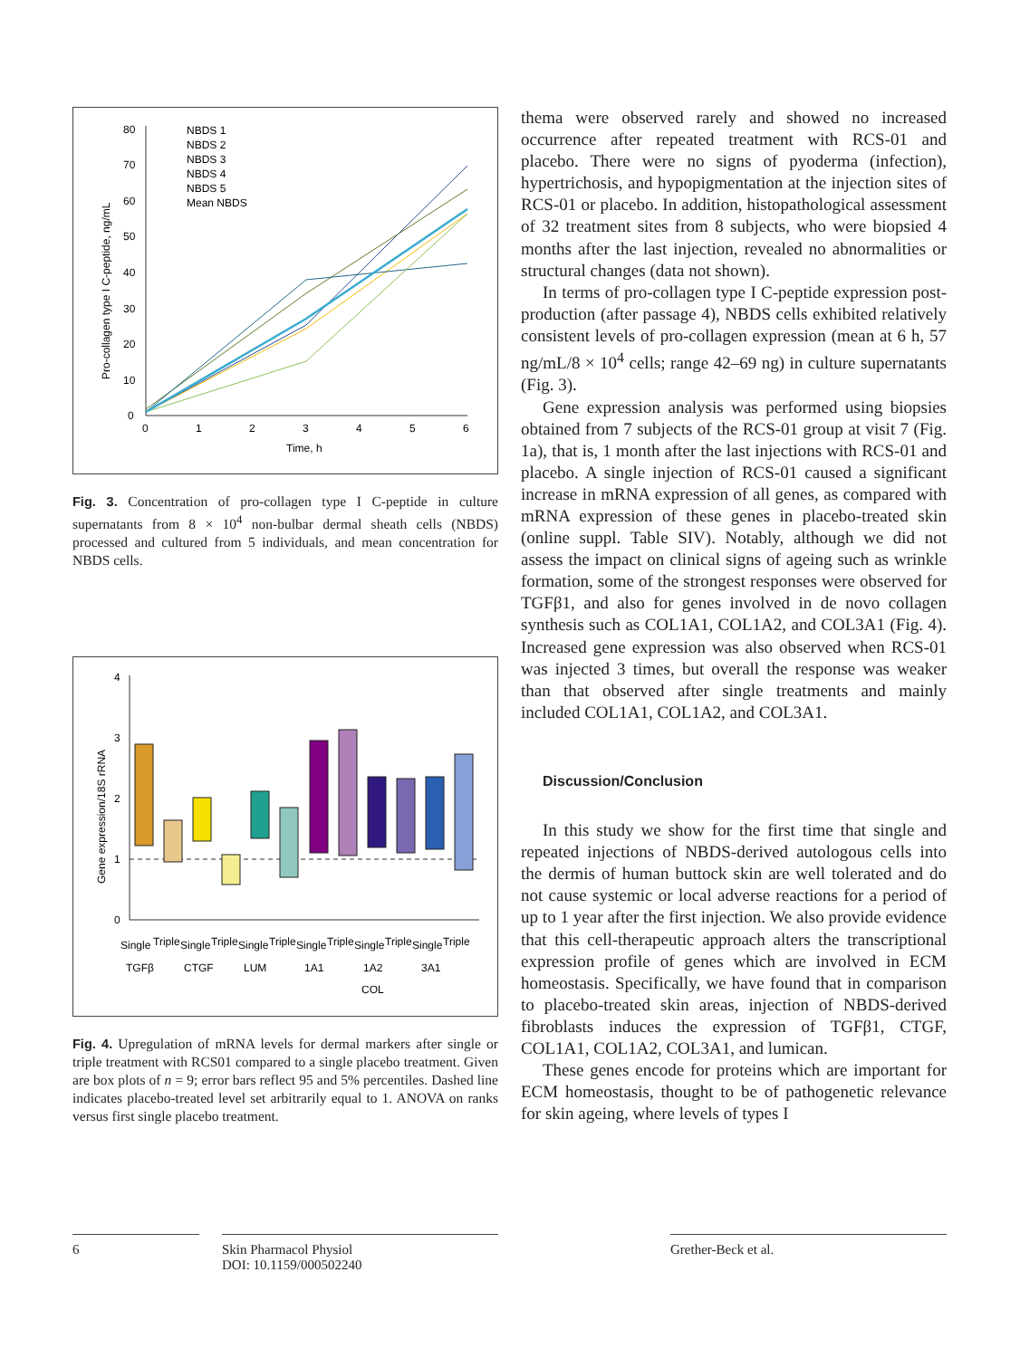0
10
20
30
40
50
60
70
80
0
1
2
3
4
5
6
Time, h
Pro-collagen type I C-peptide, ng/mL
NBDS 1
NBDS 2
NBDS 3
NBDS 4
NBDS 5
Mean NBDS
Fig. 3. Concentration of pro-collagen type I C-peptide in culture supernatants from 8 × 10<sup>4</sup> non-bulbar dermal sheath cells (NBDS) processed and cultured from 5 individuals, and mean concentration for NBDS cells.
0
1
2
3
4
Gene expression/18S rRNA
Single
Triple
Single
Triple
Single
Triple
Single
Triple
Single
Triple
Single
Triple
TGFβ
CTGF
LUM
1A1
1A2
3A1
COL
Fig. 4. Upregulation of mRNA levels for dermal markers after single or triple treatment with RCS01 compared to a single placebo treatment. Given are box plots of n = 9; error bars reflect 95 and 5% percentiles. Dashed line indicates placebo-treated level set arbitrarily equal to 1. ANOVA on ranks versus first single placebo treatment.
thema were observed rarely and showed no increased occurrence after repeated treatment with RCS-01 and placebo. There were no signs of pyoderma (infection), hypertrichosis, and hypopigmentation at the injection sites of RCS-01 or placebo. In addition, histopathological assessment of 32 treatment sites from 8 subjects, who were biopsied 4 months after the last injection, revealed no abnormalities or structural changes (data not shown).
In terms of pro-collagen type I C-peptide expression post-production (after passage 4), NBDS cells exhibited relatively consistent levels of pro-collagen expression (mean at 6 h, 57 ng/mL/8 × 10<sup>4</sup> cells; range 42–69 ng) in culture supernatants (Fig. 3).
Gene expression analysis was performed using biopsies obtained from 7 subjects of the RCS-01 group at visit 7 (Fig. 1a), that is, 1 month after the last injections with RCS-01 and placebo. A single injection of RCS-01 caused a significant increase in mRNA expression of all genes, as compared with mRNA expression of these genes in placebo-treated skin (online suppl. Table SIV). Notably, although we did not assess the impact on clinical signs of ageing such as wrinkle formation, some of the strongest responses were observed for TGFβ1, and also for genes involved in de novo collagen synthesis such as COL1A1, COL1A2, and COL3A1 (Fig. 4). Increased gene expression was also observed when RCS-01 was injected 3 times, but overall the response was weaker than that observed after single treatments and mainly included COL1A1, COL1A2, and COL3A1.
Discussion/Conclusion
In this study we show for the first time that single and repeated injections of NBDS-derived autologous cells into the dermis of human buttock skin are well tolerated and do not cause systemic or local adverse reactions for a period of up to 1 year after the first injection. We also provide evidence that this cell-therapeutic approach alters the transcriptional expression profile of genes which are involved in ECM homeostasis. Specifically, we have found that in comparison to placebo-treated skin areas, injection of NBDS-derived fibroblasts induces the expression of TGFβ1, CTGF, COL1A1, COL1A2, COL3A1, and lumican.
These genes encode for proteins which are important for ECM homeostasis, thought to be of pathogenetic relevance for skin ageing, where levels of types I
6 Skin Pharmacol Physiol
DOI: 10.1159/000502240
Grether-Beck et al.